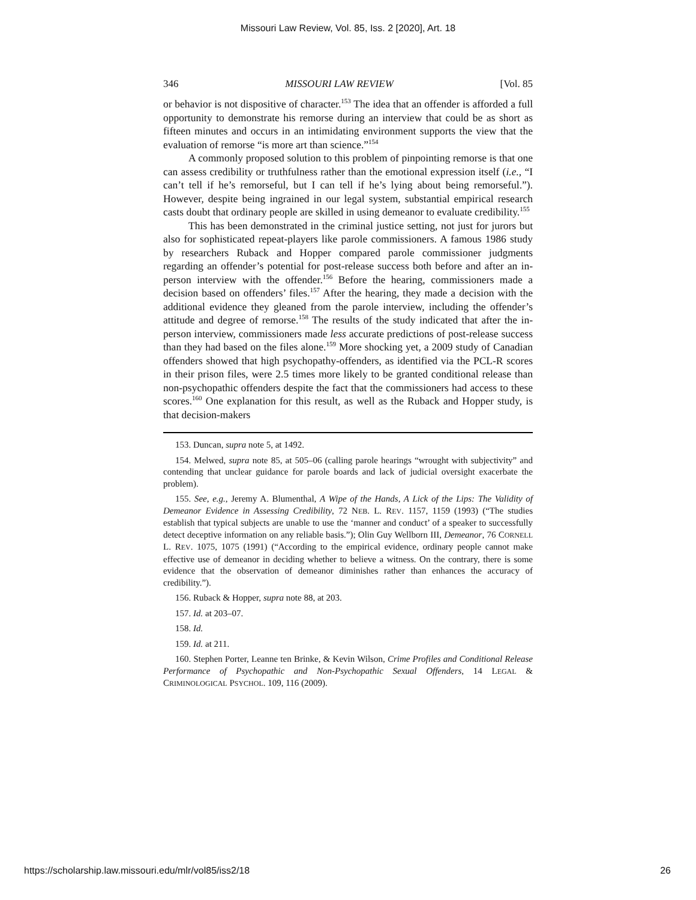Missouri Law Review, Vol. 85, Iss. 2 [2020], Art. 18
346 MISSOURI LAW REVIEW [Vol. 85
or behavior is not dispositive of character.<sup>153</sup> The idea that an offender is afforded a full opportunity to demonstrate his remorse during an interview that could be as short as fifteen minutes and occurs in an intimidating environment supports the view that the evaluation of remorse “is more art than science.”<sup>154</sup>
A commonly proposed solution to this problem of pinpointing remorse is that one can assess credibility or truthfulness rather than the emotional expression itself (i.e., “I can’t tell if he’s remorseful, but I can tell if he’s lying about being remorseful.”). However, despite being ingrained in our legal system, substantial empirical research casts doubt that ordinary people are skilled in using demeanor to evaluate credibility.<sup>155</sup>
This has been demonstrated in the criminal justice setting, not just for jurors but also for sophisticated repeat-players like parole commissioners. A famous 1986 study by researchers Ruback and Hopper compared parole commissioner judgments regarding an offender’s potential for post-release success both before and after an in-person interview with the offender.<sup>156</sup> Before the hearing, commissioners made a decision based on offenders’ files.<sup>157</sup> After the hearing, they made a decision with the additional evidence they gleaned from the parole interview, including the offender’s attitude and degree of remorse.<sup>158</sup> The results of the study indicated that after the in-person interview, commissioners made less accurate predictions of post-release success than they had based on the files alone.<sup>159</sup> More shocking yet, a 2009 study of Canadian offenders showed that high psychopathy-offenders, as identified via the PCL-R scores in their prison files, were 2.5 times more likely to be granted conditional release than non-psychopathic offenders despite the fact that the commissioners had access to these scores.<sup>160</sup> One explanation for this result, as well as the Ruback and Hopper study, is that decision-makers
153. Duncan, supra note 5, at 1492.
154. Melwed, supra note 85, at 505–06 (calling parole hearings “wrought with subjectivity” and contending that unclear guidance for parole boards and lack of judicial oversight exacerbate the problem).
155. See, e.g., Jeremy A. Blumenthal, A Wipe of the Hands, A Lick of the Lips: The Validity of Demeanor Evidence in Assessing Credibility, 72 NEB. L. REV. 1157, 1159 (1993) (“The studies establish that typical subjects are unable to use the ‘manner and conduct’ of a speaker to successfully detect deceptive information on any reliable basis.”); Olin Guy Wellborn III, Demeanor, 76 CORNELL L. REV. 1075, 1075 (1991) (“According to the empirical evidence, ordinary people cannot make effective use of demeanor in deciding whether to believe a witness. On the contrary, there is some evidence that the observation of demeanor diminishes rather than enhances the accuracy of credibility.”).
156. Ruback & Hopper, supra note 88, at 203.
157. Id. at 203–07.
158. Id.
159. Id. at 211.
160. Stephen Porter, Leanne ten Brinke, & Kevin Wilson, Crime Profiles and Conditional Release Performance of Psychopathic and Non-Psychopathic Sexual Offenders, 14 LEGAL & CRIMINOLOGICAL PSYCHOL. 109, 116 (2009).
https://scholarship.law.missouri.edu/mlr/vol85/iss2/18 26